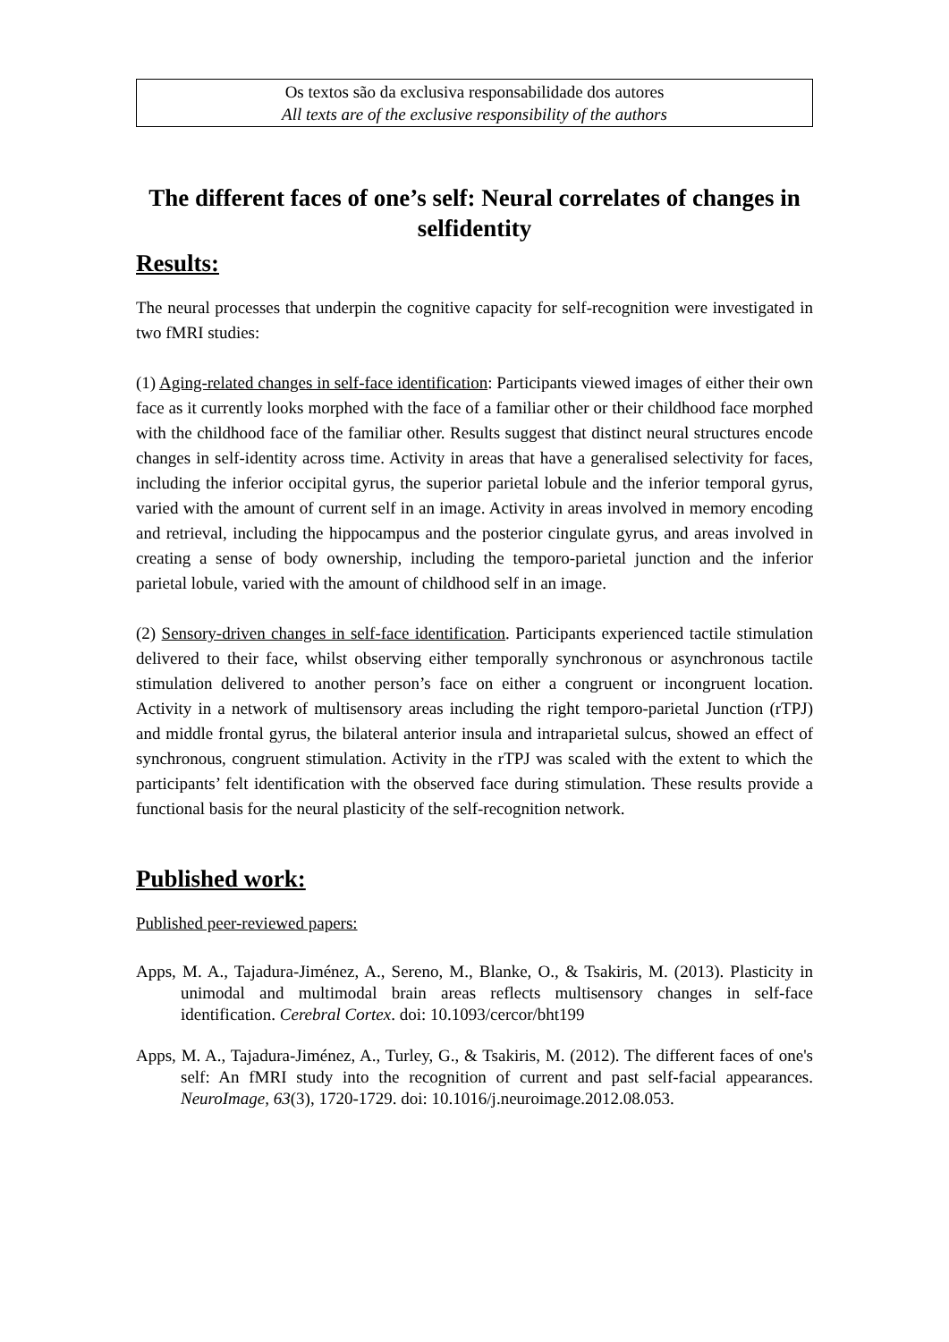Os textos são da exclusiva responsabilidade dos autores
All texts are of the exclusive responsibility of the authors
The different faces of one’s self: Neural correlates of changes in selfidentity
Results:
The neural processes that underpin the cognitive capacity for self-recognition were investigated in two fMRI studies:
(1) Aging-related changes in self-face identification: Participants viewed images of either their own face as it currently looks morphed with the face of a familiar other or their childhood face morphed with the childhood face of the familiar other. Results suggest that distinct neural structures encode changes in self-identity across time. Activity in areas that have a generalised selectivity for faces, including the inferior occipital gyrus, the superior parietal lobule and the inferior temporal gyrus, varied with the amount of current self in an image. Activity in areas involved in memory encoding and retrieval, including the hippocampus and the posterior cingulate gyrus, and areas involved in creating a sense of body ownership, including the temporo-parietal junction and the inferior parietal lobule, varied with the amount of childhood self in an image.
(2) Sensory-driven changes in self-face identification. Participants experienced tactile stimulation delivered to their face, whilst observing either temporally synchronous or asynchronous tactile stimulation delivered to another person’s face on either a congruent or incongruent location. Activity in a network of multisensory areas including the right temporo-parietal Junction (rTPJ) and middle frontal gyrus, the bilateral anterior insula and intraparietal sulcus, showed an effect of synchronous, congruent stimulation. Activity in the rTPJ was scaled with the extent to which the participants’ felt identification with the observed face during stimulation. These results provide a functional basis for the neural plasticity of the self-recognition network.
Published work:
Published peer-reviewed papers:
Apps, M. A., Tajadura-Jiménez, A., Sereno, M., Blanke, O., & Tsakiris, M. (2013). Plasticity in unimodal and multimodal brain areas reflects multisensory changes in self-face identification. Cerebral Cortex. doi: 10.1093/cercor/bht199
Apps, M. A., Tajadura-Jiménez, A., Turley, G., & Tsakiris, M. (2012). The different faces of one's self: An fMRI study into the recognition of current and past self-facial appearances. NeuroImage, 63(3), 1720-1729. doi: 10.1016/j.neuroimage.2012.08.053.